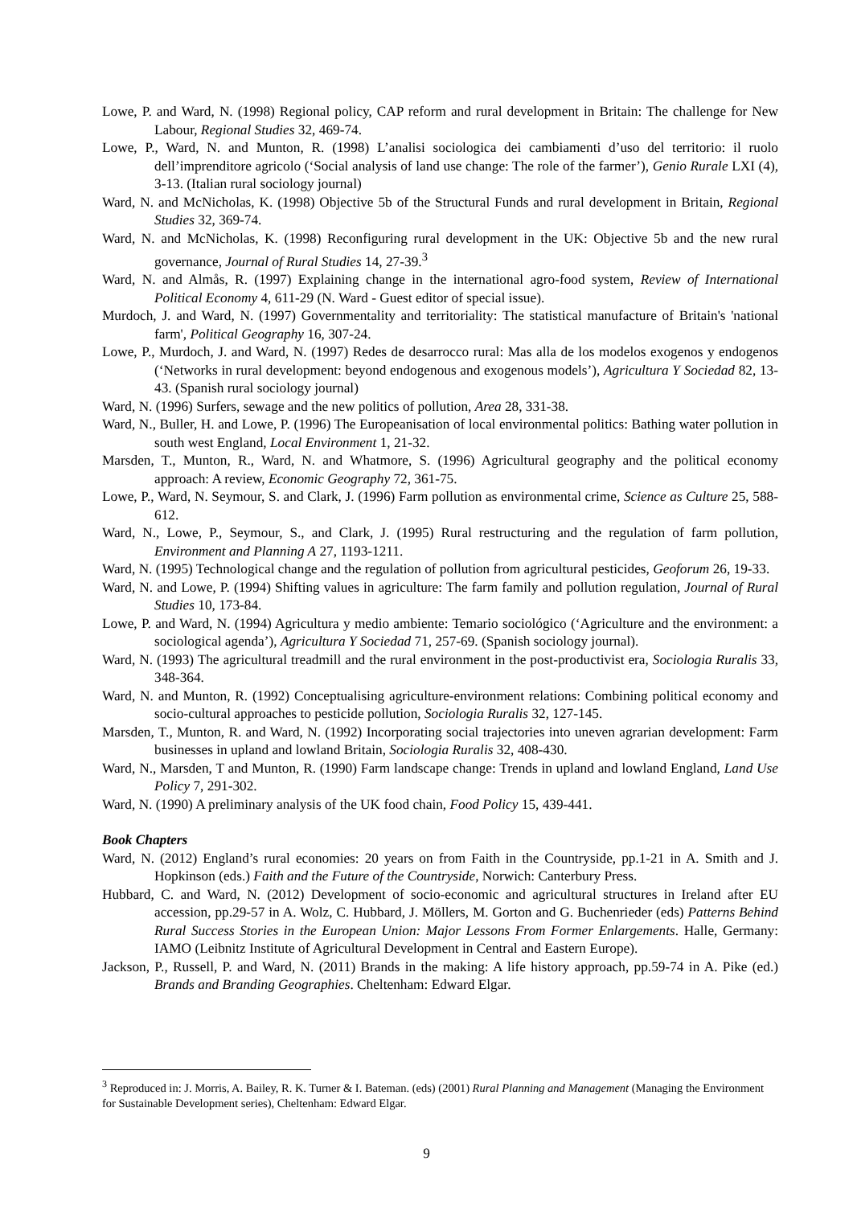Lowe, P. and Ward, N. (1998) Regional policy, CAP reform and rural development in Britain: The challenge for New Labour, Regional Studies 32, 469-74.
Lowe, P., Ward, N. and Munton, R. (1998) L’analisi sociologica dei cambiamenti d’uso del territorio: il ruolo dell’imprenditore agricolo (‘Social analysis of land use change: The role of the farmer’), Genio Rurale LXI (4), 3-13. (Italian rural sociology journal)
Ward, N. and McNicholas, K. (1998) Objective 5b of the Structural Funds and rural development in Britain, Regional Studies 32, 369-74.
Ward, N. and McNicholas, K. (1998) Reconfiguring rural development in the UK: Objective 5b and the new rural governance, Journal of Rural Studies 14, 27-39.<sup>3</sup>
Ward, N. and Almås, R. (1997) Explaining change in the international agro-food system, Review of International Political Economy 4, 611-29 (N. Ward - Guest editor of special issue).
Murdoch, J. and Ward, N. (1997) Governmentality and territoriality: The statistical manufacture of Britain's 'national farm', Political Geography 16, 307-24.
Lowe, P., Murdoch, J. and Ward, N. (1997) Redes de desarrocco rural: Mas alla de los modelos exogenos y endogenos (‘Networks in rural development: beyond endogenous and exogenous models’), Agricultura Y Sociedad 82, 13-43. (Spanish rural sociology journal)
Ward, N. (1996) Surfers, sewage and the new politics of pollution, Area 28, 331-38.
Ward, N., Buller, H. and Lowe, P. (1996) The Europeanisation of local environmental politics: Bathing water pollution in south west England, Local Environment 1, 21-32.
Marsden, T., Munton, R., Ward, N. and Whatmore, S. (1996) Agricultural geography and the political economy approach: A review, Economic Geography 72, 361-75.
Lowe, P., Ward, N. Seymour, S. and Clark, J. (1996) Farm pollution as environmental crime, Science as Culture 25, 588-612.
Ward, N., Lowe, P., Seymour, S., and Clark, J. (1995) Rural restructuring and the regulation of farm pollution, Environment and Planning A 27, 1193-1211.
Ward, N. (1995) Technological change and the regulation of pollution from agricultural pesticides, Geoforum 26, 19-33.
Ward, N. and Lowe, P. (1994) Shifting values in agriculture: The farm family and pollution regulation, Journal of Rural Studies 10, 173-84.
Lowe, P. and Ward, N. (1994) Agricultura y medio ambiente: Temario sociológico (‘Agriculture and the environment: a sociological agenda’), Agricultura Y Sociedad 71, 257-69. (Spanish sociology journal).
Ward, N. (1993) The agricultural treadmill and the rural environment in the post-productivist era, Sociologia Ruralis 33, 348-364.
Ward, N. and Munton, R. (1992) Conceptualising agriculture-environment relations: Combining political economy and socio-cultural approaches to pesticide pollution, Sociologia Ruralis 32, 127-145.
Marsden, T., Munton, R. and Ward, N. (1992) Incorporating social trajectories into uneven agrarian development: Farm businesses in upland and lowland Britain, Sociologia Ruralis 32, 408-430.
Ward, N., Marsden, T and Munton, R. (1990) Farm landscape change: Trends in upland and lowland England, Land Use Policy 7, 291-302.
Ward, N. (1990) A preliminary analysis of the UK food chain, Food Policy 15, 439-441.
Book Chapters
Ward, N. (2012) England’s rural economies: 20 years on from Faith in the Countryside, pp.1-21 in A. Smith and J. Hopkinson (eds.) Faith and the Future of the Countryside, Norwich: Canterbury Press.
Hubbard, C. and Ward, N. (2012) Development of socio-economic and agricultural structures in Ireland after EU accession, pp.29-57 in A. Wolz, C. Hubbard, J. Möllers, M. Gorton and G. Buchenrieder (eds) Patterns Behind Rural Success Stories in the European Union: Major Lessons From Former Enlargements. Halle, Germany: IAMO (Leibnitz Institute of Agricultural Development in Central and Eastern Europe).
Jackson, P., Russell, P. and Ward, N. (2011) Brands in the making: A life history approach, pp.59-74 in A. Pike (ed.) Brands and Branding Geographies. Cheltenham: Edward Elgar.
<sup>3</sup> Reproduced in: J. Morris, A. Bailey, R. K. Turner & I. Bateman. (eds) (2001) Rural Planning and Management (Managing the Environment for Sustainable Development series), Cheltenham: Edward Elgar.
9